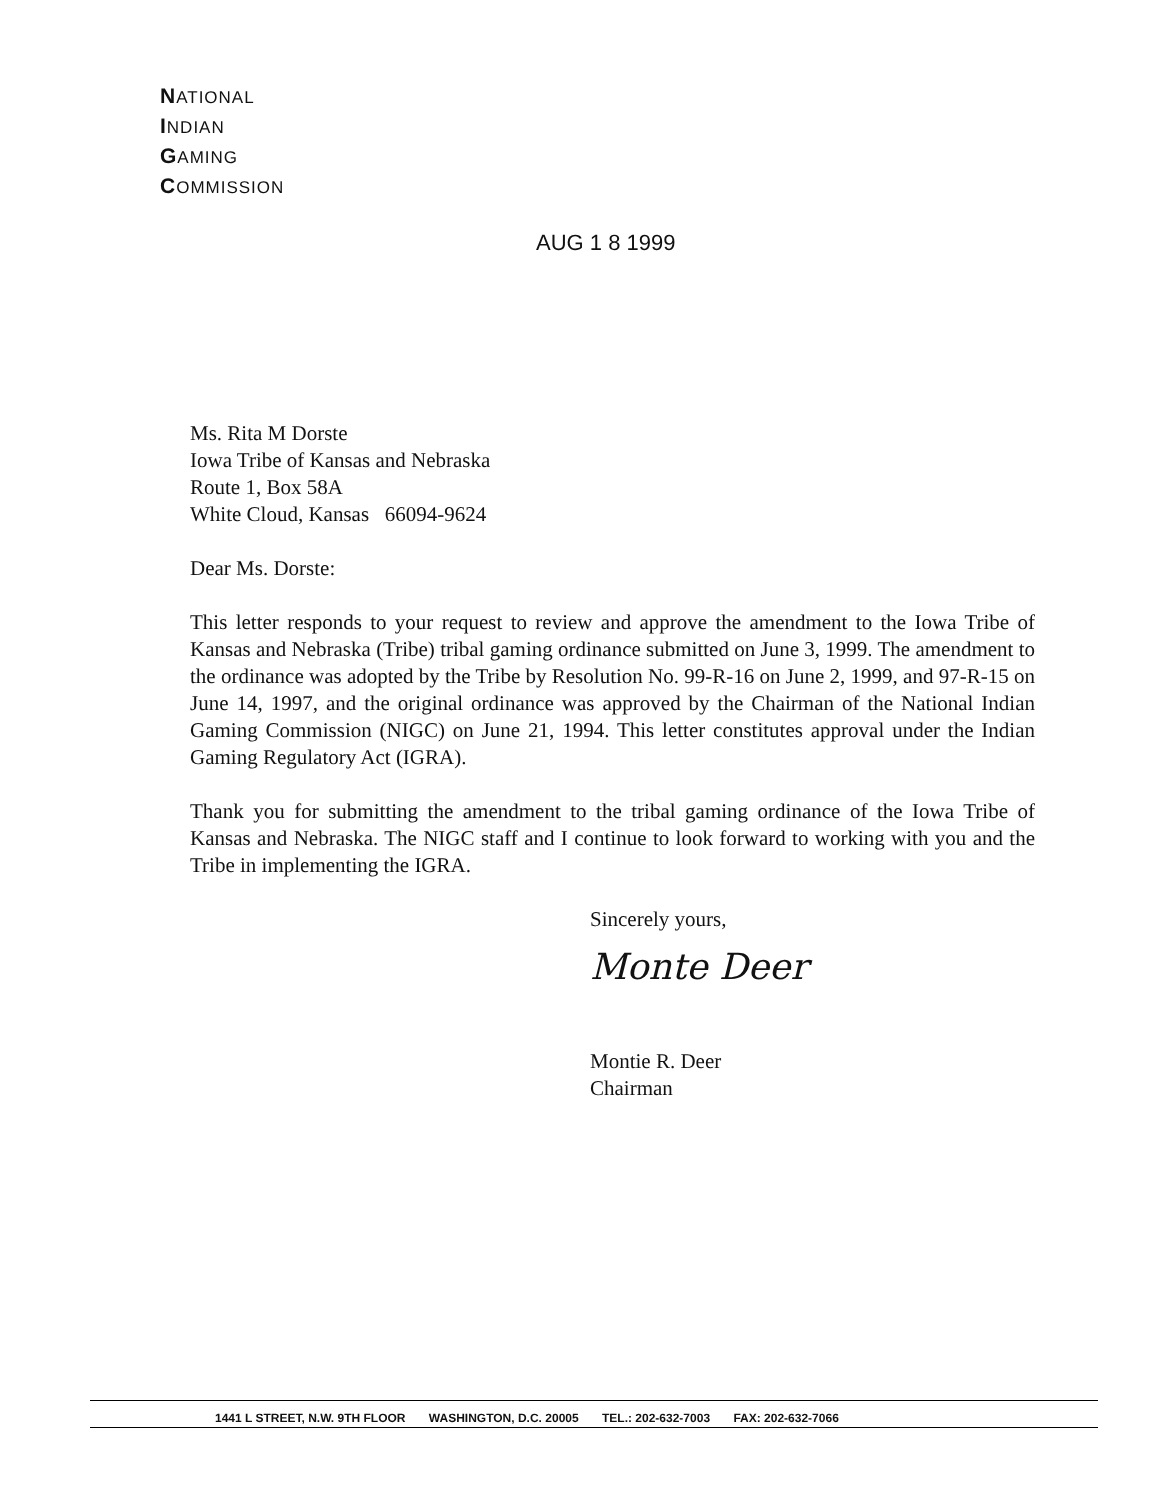NATIONAL
INDIAN
GAMING
COMMISSION
AUG 1 8 1999
Ms. Rita M Dorste
Iowa Tribe of Kansas and Nebraska
Route 1, Box 58A
White Cloud, Kansas 66094-9624
Dear Ms. Dorste:
This letter responds to your request to review and approve the amendment to the Iowa Tribe of Kansas and Nebraska (Tribe) tribal gaming ordinance submitted on June 3, 1999. The amendment to the ordinance was adopted by the Tribe by Resolution No. 99-R-16 on June 2, 1999, and 97-R-15 on June 14, 1997, and the original ordinance was approved by the Chairman of the National Indian Gaming Commission (NIGC) on June 21, 1994. This letter constitutes approval under the Indian Gaming Regulatory Act (IGRA).
Thank you for submitting the amendment to the tribal gaming ordinance of the Iowa Tribe of Kansas and Nebraska. The NIGC staff and I continue to look forward to working with you and the Tribe in implementing the IGRA.
Sincerely yours,
Monte Deer
Montie R. Deer
Chairman
1441 L STREET, N.W. 9TH FLOOR WASHINGTON, D.C. 20005 TEL.: 202-632-7003 FAX: 202-632-7066